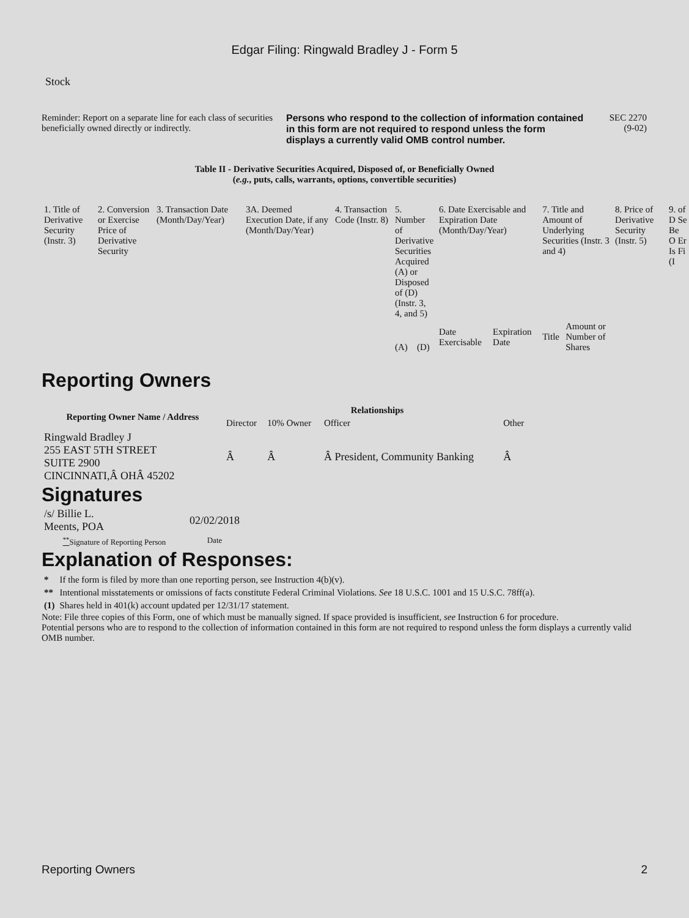Edgar Filing: Ringwald Bradley J - Form 5
Stock
Reminder: Report on a separate line for each class of securities beneficially owned directly or indirectly.
Persons who respond to the collection of information contained in this form are not required to respond unless the form displays a currently valid OMB control number.
SEC 2270
(9-02)
Table II - Derivative Securities Acquired, Disposed of, or Beneficially Owned
(e.g., puts, calls, warrants, options, convertible securities)
| 1. Title of Derivative Security (Instr. 3) | 2. Conversion or Exercise Price of Derivative Security | 3. Transaction Date (Month/Day/Year) | 3A. Deemed Execution Date, if any (Month/Day/Year) | 4. Transaction Code (Instr. 8) | 5. Number of Derivative Securities Acquired (A) or Disposed of (D) (Instr. 3, 4, and 5) | | 6. Date Exercisable and Expiration Date (Month/Day/Year) | | 7. Title and Amount of Underlying Securities (Instr. 3 and 4) | | 8. Price of Derivative Security (Instr. 5) | 9. of D Se Be O Er Is Fi (I |
| | | | | | (A) | (D) | Date Exercisable | Expiration Date | Title | Amount or Number of Shares | | |
Reporting Owners
| Reporting Owner Name / Address | Relationships | | | |
| --- | --- | --- | --- | --- |
| | Director | 10% Owner | Officer | Other |
| Ringwald Bradley J 255 EAST 5TH STREET SUITE 2900 CINCINNATI,Â OHÂ 45202 | Â | Â | Â President, Community Banking | Â |
Signatures
| /s/ Billie L. Meents, POA | 02/02/2018 |
| <sup>**</sup> Signature of Reporting Person | Date |
Explanation of Responses:
| * | If the form is filed by more than one reporting person, see Instruction 4(b)(v). |
| ** | Intentional misstatements or omissions of facts constitute Federal Criminal Violations. See 18 U.S.C. 1001 and 15 U.S.C. 78ff(a). |
| (1) | Shares held in 401(k) account updated per 12/31/17 statement. |
Note: File three copies of this Form, one of which must be manually signed. If space provided is insufficient, see Instruction 6 for procedure.
Potential persons who are to respond to the collection of information contained in this form are not required to respond unless the form displays a currently valid OMB number.
Reporting Owners 2